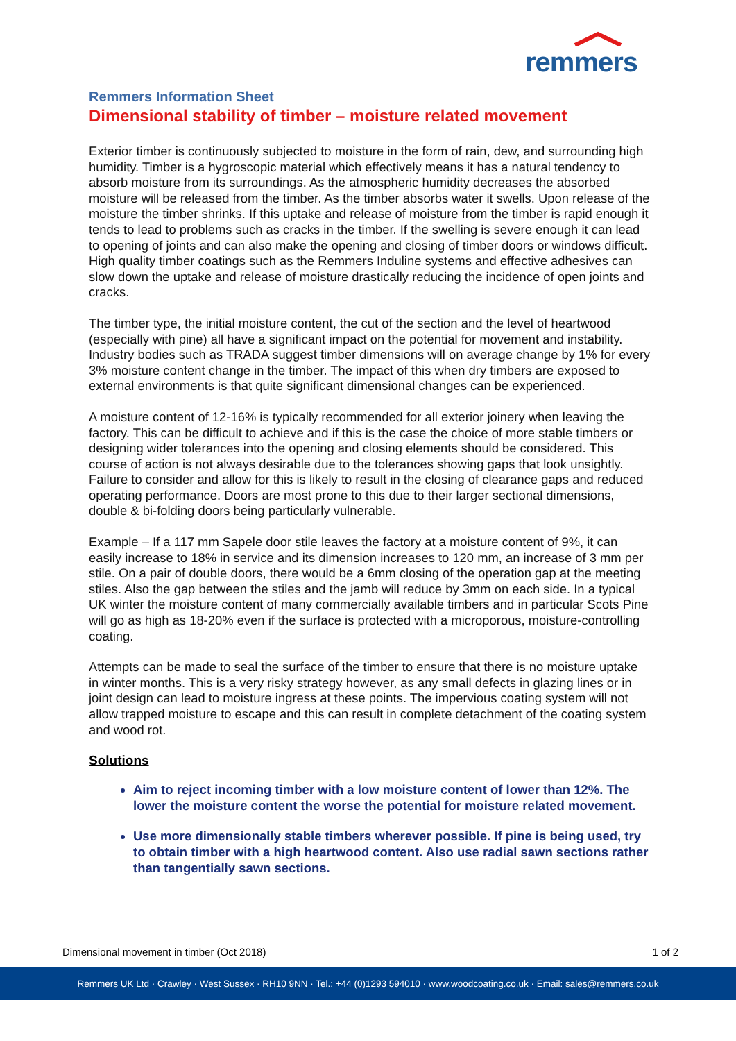remmers
Remmers Information Sheet
Dimensional stability of timber – moisture related movement
Exterior timber is continuously subjected to moisture in the form of rain, dew, and surrounding high humidity. Timber is a hygroscopic material which effectively means it has a natural tendency to absorb moisture from its surroundings. As the atmospheric humidity decreases the absorbed moisture will be released from the timber. As the timber absorbs water it swells. Upon release of the moisture the timber shrinks. If this uptake and release of moisture from the timber is rapid enough it tends to lead to problems such as cracks in the timber. If the swelling is severe enough it can lead to opening of joints and can also make the opening and closing of timber doors or windows difficult. High quality timber coatings such as the Remmers Induline systems and effective adhesives can slow down the uptake and release of moisture drastically reducing the incidence of open joints and cracks.
The timber type, the initial moisture content, the cut of the section and the level of heartwood (especially with pine) all have a significant impact on the potential for movement and instability. Industry bodies such as TRADA suggest timber dimensions will on average change by 1% for every 3% moisture content change in the timber. The impact of this when dry timbers are exposed to external environments is that quite significant dimensional changes can be experienced.
A moisture content of 12-16% is typically recommended for all exterior joinery when leaving the factory. This can be difficult to achieve and if this is the case the choice of more stable timbers or designing wider tolerances into the opening and closing elements should be considered. This course of action is not always desirable due to the tolerances showing gaps that look unsightly. Failure to consider and allow for this is likely to result in the closing of clearance gaps and reduced operating performance. Doors are most prone to this due to their larger sectional dimensions, double & bi-folding doors being particularly vulnerable.
Example – If a 117 mm Sapele door stile leaves the factory at a moisture content of 9%, it can easily increase to 18% in service and its dimension increases to 120 mm, an increase of 3 mm per stile. On a pair of double doors, there would be a 6mm closing of the operation gap at the meeting stiles. Also the gap between the stiles and the jamb will reduce by 3mm on each side. In a typical UK winter the moisture content of many commercially available timbers and in particular Scots Pine will go as high as 18-20% even if the surface is protected with a microporous, moisture-controlling coating.
Attempts can be made to seal the surface of the timber to ensure that there is no moisture uptake in winter months. This is a very risky strategy however, as any small defects in glazing lines or in joint design can lead to moisture ingress at these points. The impervious coating system will not allow trapped moisture to escape and this can result in complete detachment of the coating system and wood rot.
Solutions
Aim to reject incoming timber with a low moisture content of lower than 12%. The lower the moisture content the worse the potential for moisture related movement.
Use more dimensionally stable timbers wherever possible. If pine is being used, try to obtain timber with a high heartwood content. Also use radial sawn sections rather than tangentially sawn sections.
Dimensional movement in timber (Oct 2018) 1 of 2
Remmers UK Ltd · Crawley · West Sussex · RH10 9NN · Tel.: +44 (0)1293 594010 · www.woodcoating.co.uk · Email: sales@remmers.co.uk